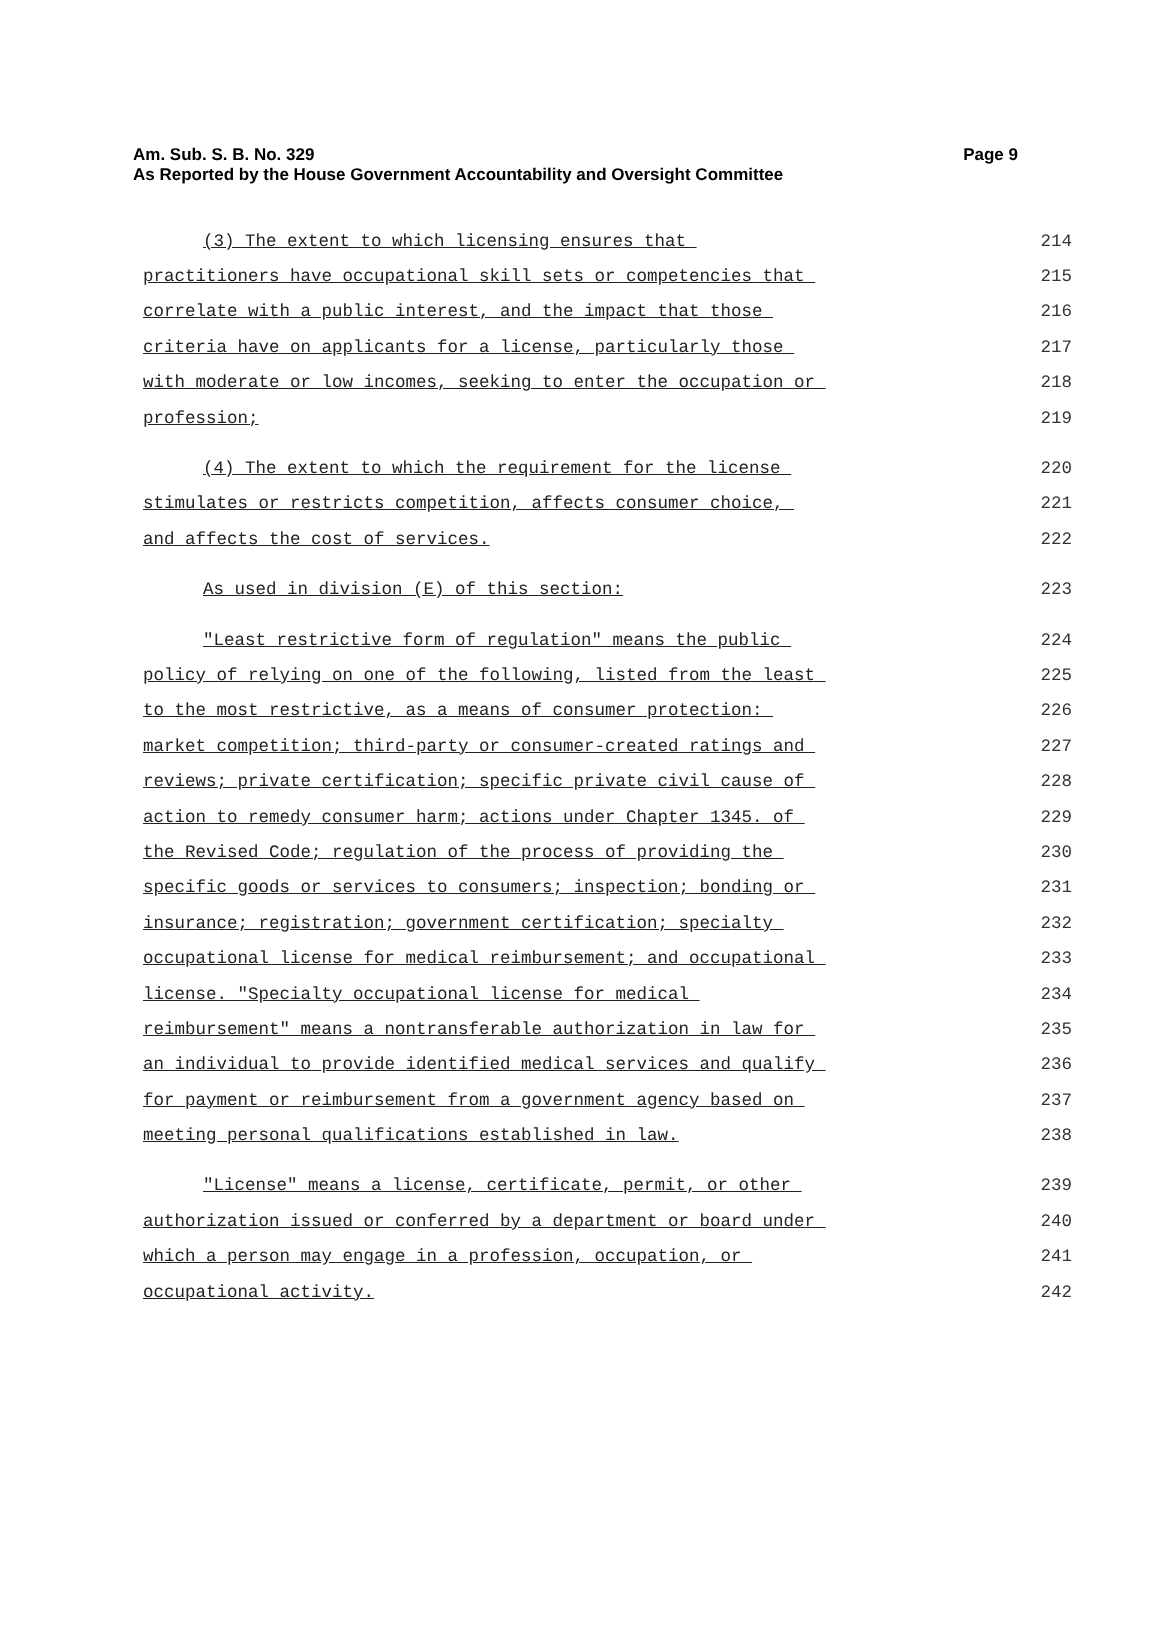Am. Sub. S. B. No. 329
As Reported by the House Government Accountability and Oversight Committee
Page 9
(3) The extent to which licensing ensures that 214
practitioners have occupational skill sets or competencies that 215
correlate with a public interest, and the impact that those 216
criteria have on applicants for a license, particularly those 217
with moderate or low incomes, seeking to enter the occupation or 218
profession; 219
(4) The extent to which the requirement for the license 220
stimulates or restricts competition, affects consumer choice, 221
and affects the cost of services. 222
As used in division (E) of this section: 223
"Least restrictive form of regulation" means the public 224
policy of relying on one of the following, listed from the least 225
to the most restrictive, as a means of consumer protection: 226
market competition; third-party or consumer-created ratings and 227
reviews; private certification; specific private civil cause of 228
action to remedy consumer harm; actions under Chapter 1345. of 229
the Revised Code; regulation of the process of providing the 230
specific goods or services to consumers; inspection; bonding or 231
insurance; registration; government certification; specialty 232
occupational license for medical reimbursement; and occupational 233
license. "Specialty occupational license for medical 234
reimbursement" means a nontransferable authorization in law for 235
an individual to provide identified medical services and qualify 236
for payment or reimbursement from a government agency based on 237
meeting personal qualifications established in law. 238
"License" means a license, certificate, permit, or other 239
authorization issued or conferred by a department or board under 240
which a person may engage in a profession, occupation, or 241
occupational activity. 242